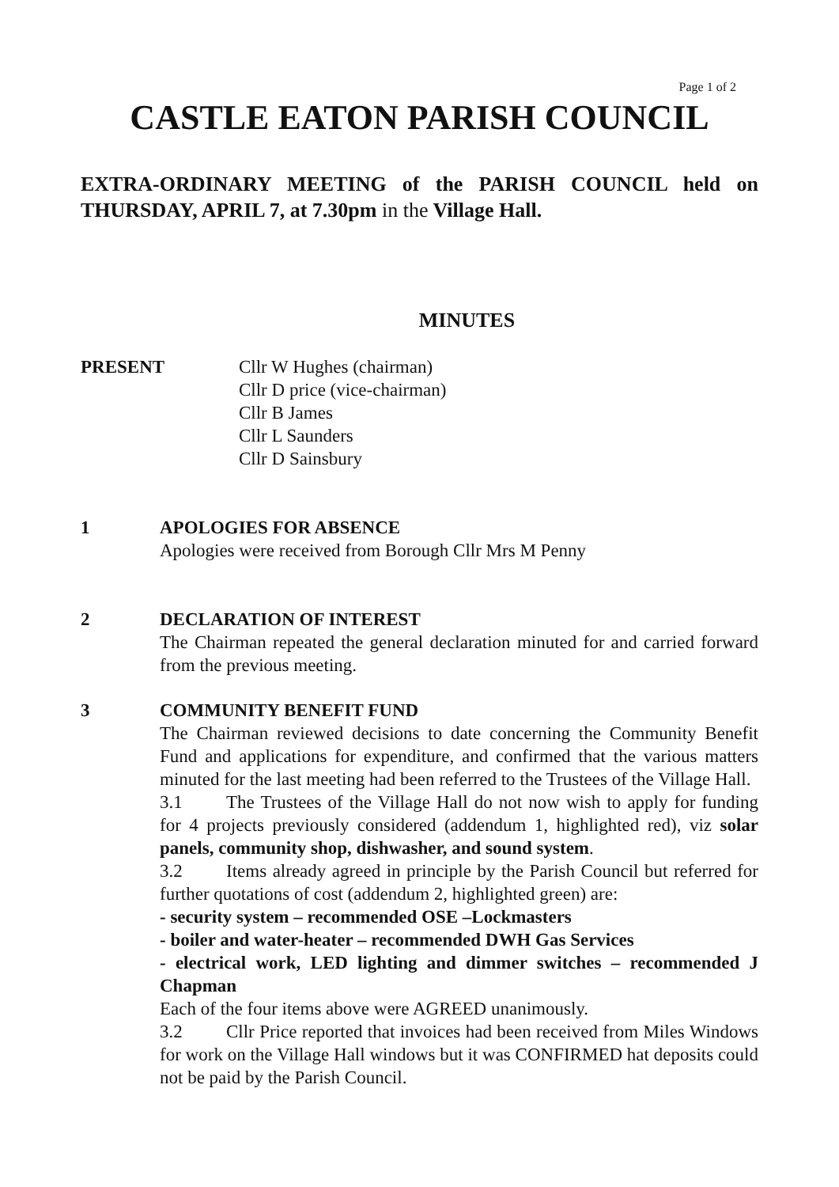Page 1 of 2
CASTLE EATON PARISH COUNCIL
EXTRA-ORDINARY MEETING of the PARISH COUNCIL held on THURSDAY, APRIL 7, at 7.30pm in the Village Hall.
MINUTES
PRESENT Cllr W Hughes (chairman)
Cllr D price (vice-chairman)
Cllr B James
Cllr L Saunders
Cllr D Sainsbury
1 APOLOGIES FOR ABSENCE
Apologies were received from Borough Cllr Mrs M Penny
2 DECLARATION OF INTEREST
The Chairman repeated the general declaration minuted for and carried forward from the previous meeting.
3 COMMUNITY BENEFIT FUND
The Chairman reviewed decisions to date concerning the Community Benefit Fund and applications for expenditure, and confirmed that the various matters minuted for the last meeting had been referred to the Trustees of the Village Hall.
3.1 The Trustees of the Village Hall do not now wish to apply for funding for 4 projects previously considered (addendum 1, highlighted red), viz solar panels, community shop, dishwasher, and sound system.
3.2 Items already agreed in principle by the Parish Council but referred for further quotations of cost (addendum 2, highlighted green) are:
- security system – recommended OSE –Lockmasters
- boiler and water-heater – recommended DWH Gas Services
- electrical work, LED lighting and dimmer switches – recommended J Chapman
Each of the four items above were AGREED unanimously.
3.2 Cllr Price reported that invoices had been received from Miles Windows for work on the Village Hall windows but it was CONFIRMED hat deposits could not be paid by the Parish Council.